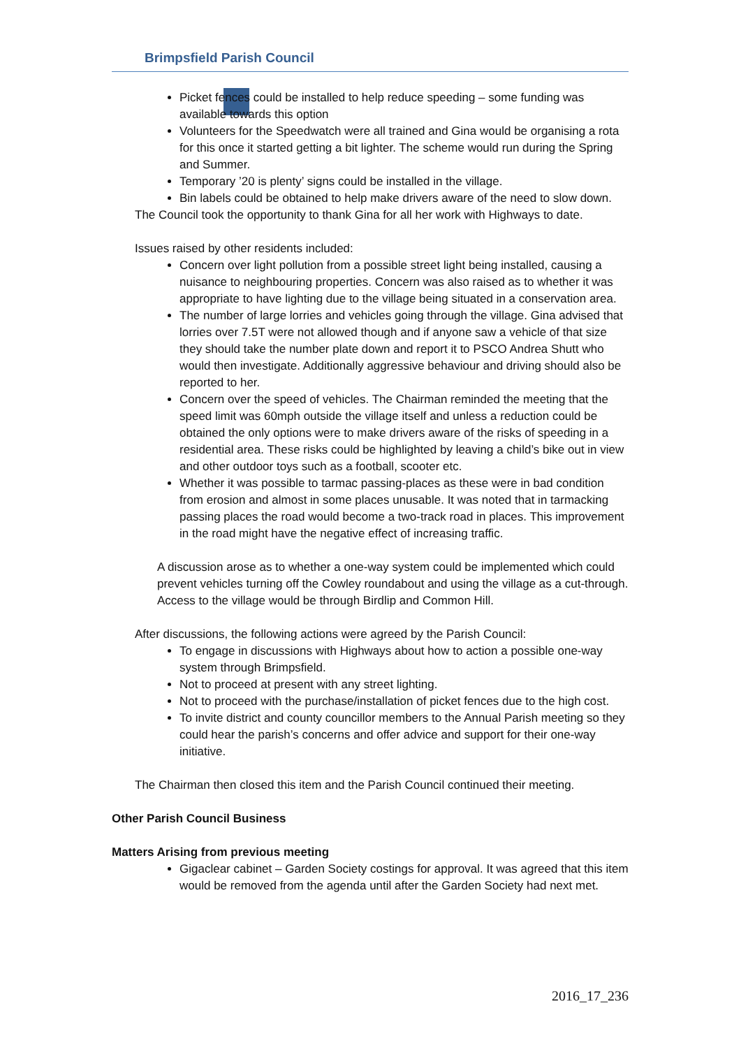Brimpsfield Parish Council
Picket fences could be installed to help reduce speeding – some funding was available towards this option
Volunteers for the Speedwatch were all trained and Gina would be organising a rota for this once it started getting a bit lighter. The scheme would run during the Spring and Summer.
Temporary ’20 is plenty’ signs could be installed in the village.
Bin labels could be obtained to help make drivers aware of the need to slow down.
The Council took the opportunity to thank Gina for all her work with Highways to date.
Issues raised by other residents included:
Concern over light pollution from a possible street light being installed, causing a nuisance to neighbouring properties. Concern was also raised as to whether it was appropriate to have lighting due to the village being situated in a conservation area.
The number of large lorries and vehicles going through the village. Gina advised that lorries over 7.5T were not allowed though and if anyone saw a vehicle of that size they should take the number plate down and report it to PSCO Andrea Shutt who would then investigate. Additionally aggressive behaviour and driving should also be reported to her.
Concern over the speed of vehicles. The Chairman reminded the meeting that the speed limit was 60mph outside the village itself and unless a reduction could be obtained the only options were to make drivers aware of the risks of speeding in a residential area. These risks could be highlighted by leaving a child’s bike out in view and other outdoor toys such as a football, scooter etc.
Whether it was possible to tarmac passing-places as these were in bad condition from erosion and almost in some places unusable. It was noted that in tarmacking passing places the road would become a two-track road in places. This improvement in the road might have the negative effect of increasing traffic.
A discussion arose as to whether a one-way system could be implemented which could prevent vehicles turning off the Cowley roundabout and using the village as a cut-through. Access to the village would be through Birdlip and Common Hill.
After discussions, the following actions were agreed by the Parish Council:
To engage in discussions with Highways about how to action a possible one-way system through Brimpsfield.
Not to proceed at present with any street lighting.
Not to proceed with the purchase/installation of picket fences due to the high cost.
To invite district and county councillor members to the Annual Parish meeting so they could hear the parish’s concerns and offer advice and support for their one-way initiative.
The Chairman then closed this item and the Parish Council continued their meeting.
Other Parish Council Business
Matters Arising from previous meeting
Gigaclear cabinet – Garden Society costings for approval. It was agreed that this item would be removed from the agenda until after the Garden Society had next met.
2016_17_236